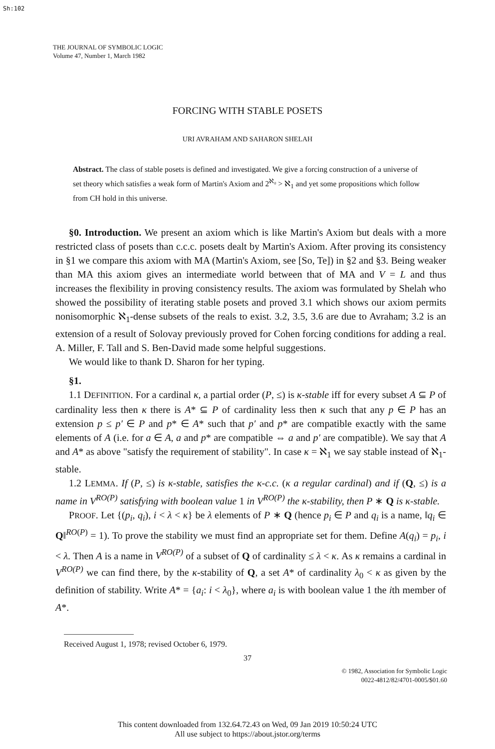Sh:102
THE JOURNAL OF SYMBOLIC LOGIC
Volume 47, Number 1, March 1982
FORCING WITH STABLE POSETS
URI AVRAHAM AND SAHARON SHELAH
Abstract. The class of stable posets is defined and investigated. We give a forcing construction of a universe of set theory which satisfies a weak form of Martin's Axiom and 2<sup>ℵ₀</sup> > ℵ<sub>1</sub> and yet some propositions which follow from CH hold in this universe.
§0. Introduction. We present an axiom which is like Martin's Axiom but deals with a more restricted class of posets than c.c.c. posets dealt by Martin's Axiom. After proving its consistency in §1 we compare this axiom with MA (Martin's Axiom, see [So, Te]) in §2 and §3. Being weaker than MA this axiom gives an intermediate world between that of MA and V = L and thus increases the flexibility in proving consistency results. The axiom was formulated by Shelah who showed the possibility of iterating stable posets and proved 3.1 which shows our axiom permits nonisomorphic ℵ<sub>1</sub>-dense subsets of the reals to exist. 3.2, 3.5, 3.6 are due to Avraham; 3.2 is an extension of a result of Solovay previously proved for Cohen forcing conditions for adding a real. A. Miller, F. Tall and S. Ben-David made some helpful suggestions.
We would like to thank D. Sharon for her typing.
§1.
1.1 DEFINITION. For a cardinal κ, a partial order (P, ≤) is κ-stable iff for every subset A ⊆ P of cardinality less then κ there is A* ⊆ P of cardinality less then κ such that any p ∈ P has an extension p ≤ p′ ∈ P and p* ∈ A* such that p′ and p* are compatible exactly with the same elements of A (i.e. for a ∈ A, a and p* are compatible ⇔ a and p′ are compatible). We say that A and A* as above "satisfy the requirement of stability". In case κ = ℵ<sub>1</sub> we say stable instead of ℵ<sub>1</sub>-stable.
1.2 LEMMA. If (P, ≤) is κ-stable, satisfies the κ-c.c. (κ a regular cardinal) and if (Q, ≤) is a name in V<sup>RO(P)</sup> satisfying with boolean value 1 in V<sup>RO(P)</sup> the κ-stability, then P ∗ Q is κ-stable.
PROOF. Let {(p<sub>i</sub>, q<sub>i</sub>), i < λ < κ} be λ elements of P ∗ Q (hence p<sub>i</sub> ∈ P and q<sub>i</sub> is a name, ‖q<sub>i</sub> ∈ Q‖<sup>RO(P)</sup> = 1). To prove the stability we must find an appropriate set for them. Define A(q<sub>i</sub>) = p<sub>i</sub>, i < λ. Then A is a name in V<sup>RO(P)</sup> of a subset of Q of cardinality ≤ λ < κ. As κ remains a cardinal in V<sup>RO(P)</sup> we can find there, by the κ-stability of Q, a set A* of cardinality λ<sub>0</sub> < κ as given by the definition of stability. Write A* = {a<sub>i</sub>: i < λ<sub>0</sub>}, where a<sub>i</sub> is with boolean value 1 the ith member of A*.
Received August 1, 1978; revised October 6, 1979.
37
© 1982, Association for Symbolic Logic
0022-4812/82/4701-0005/$01.60
This content downloaded from 132.64.72.43 on Wed, 09 Jan 2019 10:50:24 UTC
All use subject to https://about.jstor.org/terms